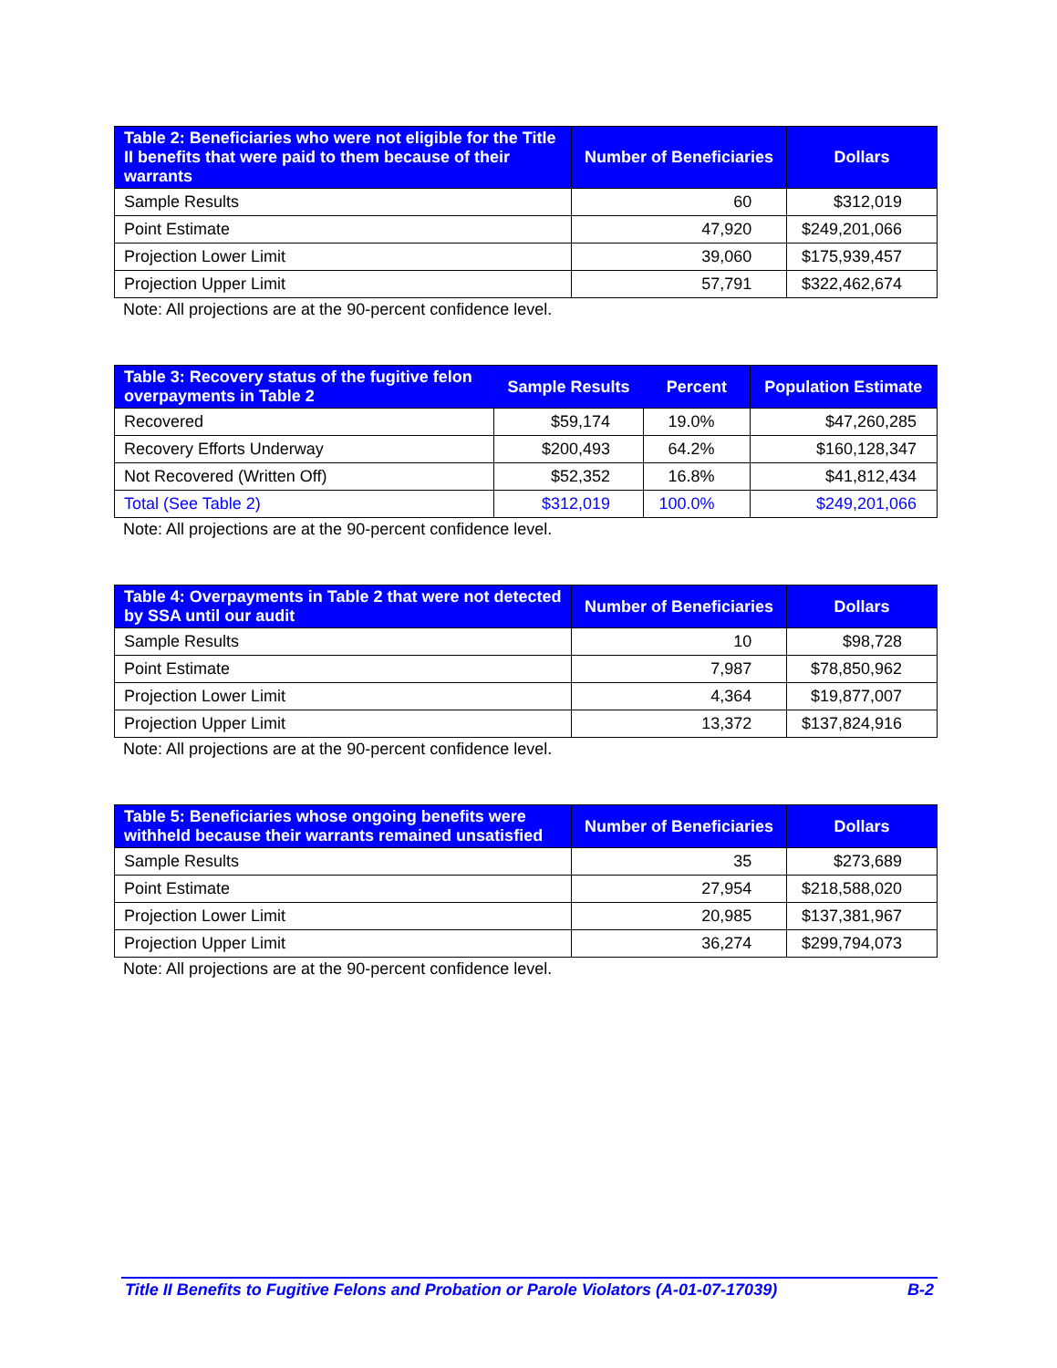| Table 2: Beneficiaries who were not eligible for the Title II benefits that were paid to them because of their warrants | Number of Beneficiaries | Dollars |
| --- | --- | --- |
| Sample Results | 60 | $312,019 |
| Point Estimate | 47,920 | $249,201,066 |
| Projection Lower Limit | 39,060 | $175,939,457 |
| Projection Upper Limit | 57,791 | $322,462,674 |
Note: All projections are at the 90-percent confidence level.
| Table 3: Recovery status of the fugitive felon overpayments in Table 2 | Sample Results | Percent | Population Estimate |
| --- | --- | --- | --- |
| Recovered | $59,174 | 19.0% | $47,260,285 |
| Recovery Efforts Underway | $200,493 | 64.2% | $160,128,347 |
| Not Recovered (Written Off) | $52,352 | 16.8% | $41,812,434 |
| Total (See Table 2) | $312,019 | 100.0% | $249,201,066 |
Note: All projections are at the 90-percent confidence level.
| Table 4: Overpayments in Table 2 that were not detected by SSA until our audit | Number of Beneficiaries | Dollars |
| --- | --- | --- |
| Sample Results | 10 | $98,728 |
| Point Estimate | 7,987 | $78,850,962 |
| Projection Lower Limit | 4,364 | $19,877,007 |
| Projection Upper Limit | 13,372 | $137,824,916 |
Note: All projections are at the 90-percent confidence level.
| Table 5: Beneficiaries whose ongoing benefits were withheld because their warrants remained unsatisfied | Number of Beneficiaries | Dollars |
| --- | --- | --- |
| Sample Results | 35 | $273,689 |
| Point Estimate | 27,954 | $218,588,020 |
| Projection Lower Limit | 20,985 | $137,381,967 |
| Projection Upper Limit | 36,274 | $299,794,073 |
Note: All projections are at the 90-percent confidence level.
Title II Benefits to Fugitive Felons and Probation or Parole Violators (A-01-07-17039) B-2